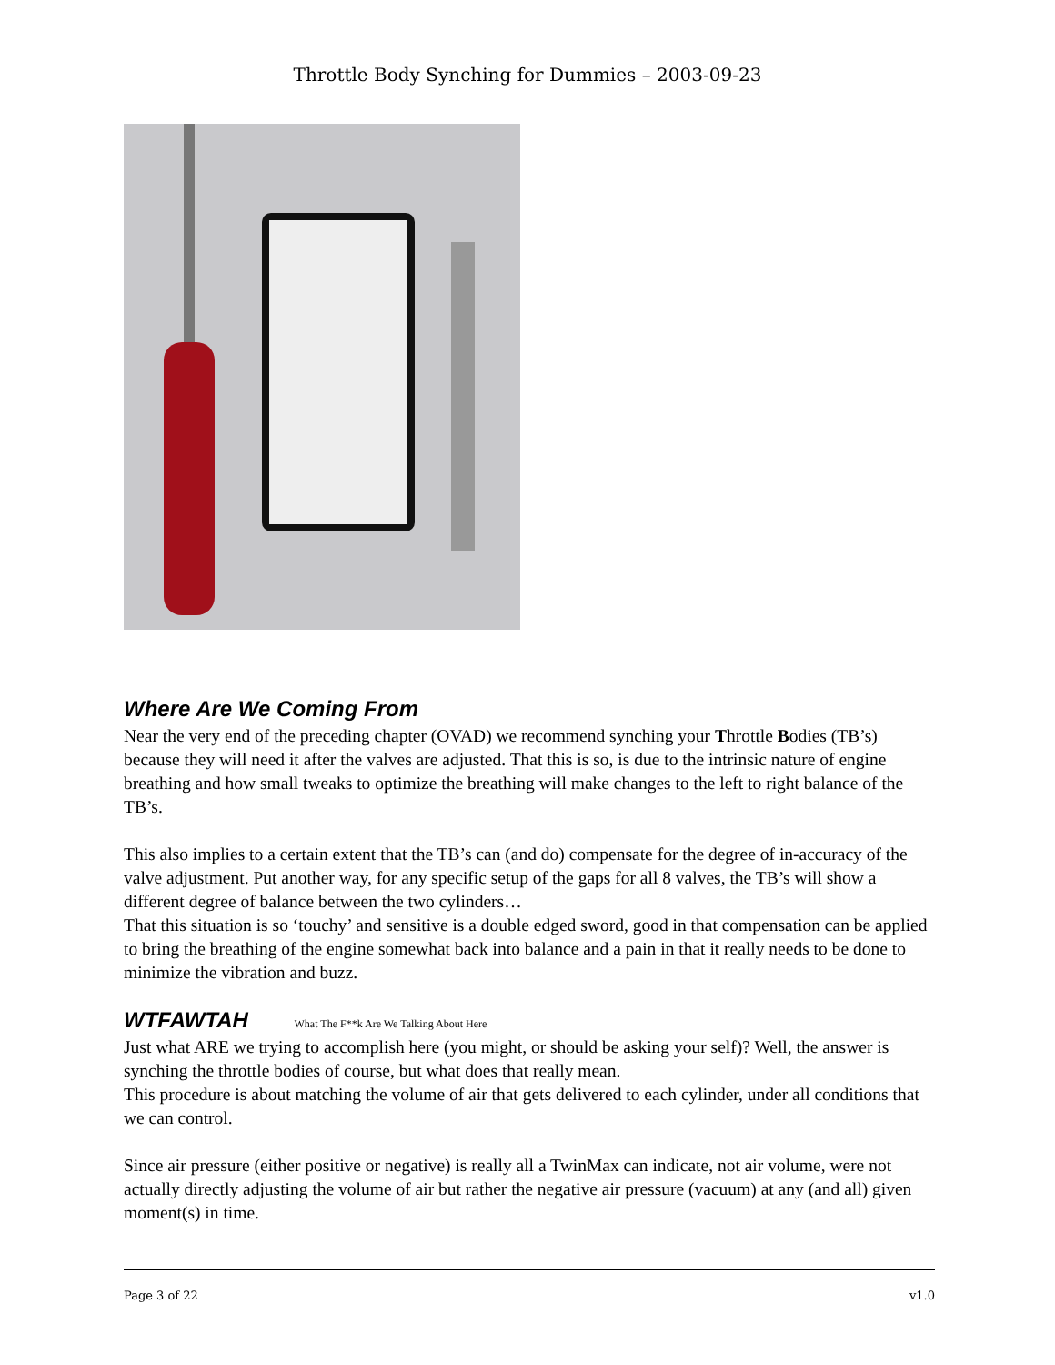Throttle Body Synching for Dummies – 2003-09-23
Where Are We Coming From
Near the very end of the preceding chapter (OVAD) we recommend synching your Throttle Bodies (TB’s) because they will need it after the valves are adjusted. That this is so, is due to the intrinsic nature of engine breathing and how small tweaks to optimize the breathing will make changes to the left to right balance of the TB’s.
This also implies to a certain extent that the TB’s can (and do) compensate for the degree of in-accuracy of the valve adjustment. Put another way, for any specific setup of the gaps for all 8 valves, the TB’s will show a different degree of balance between the two cylinders…
That this situation is so ‘touchy’ and sensitive is a double edged sword, good in that compensation can be applied to bring the breathing of the engine somewhat back into balance and a pain in that it really needs to be done to minimize the vibration and buzz.
WTFAWTAH What The F**k Are We Talking About Here
Just what ARE we trying to accomplish here (you might, or should be asking your self)? Well, the answer is synching the throttle bodies of course, but what does that really mean.
This procedure is about matching the volume of air that gets delivered to each cylinder, under all conditions that we can control.
Since air pressure (either positive or negative) is really all a TwinMax can indicate, not air volume, were not actually directly adjusting the volume of air but rather the negative air pressure (vacuum) at any (and all) given moment(s) in time.
Page 3 of 22 v1.0